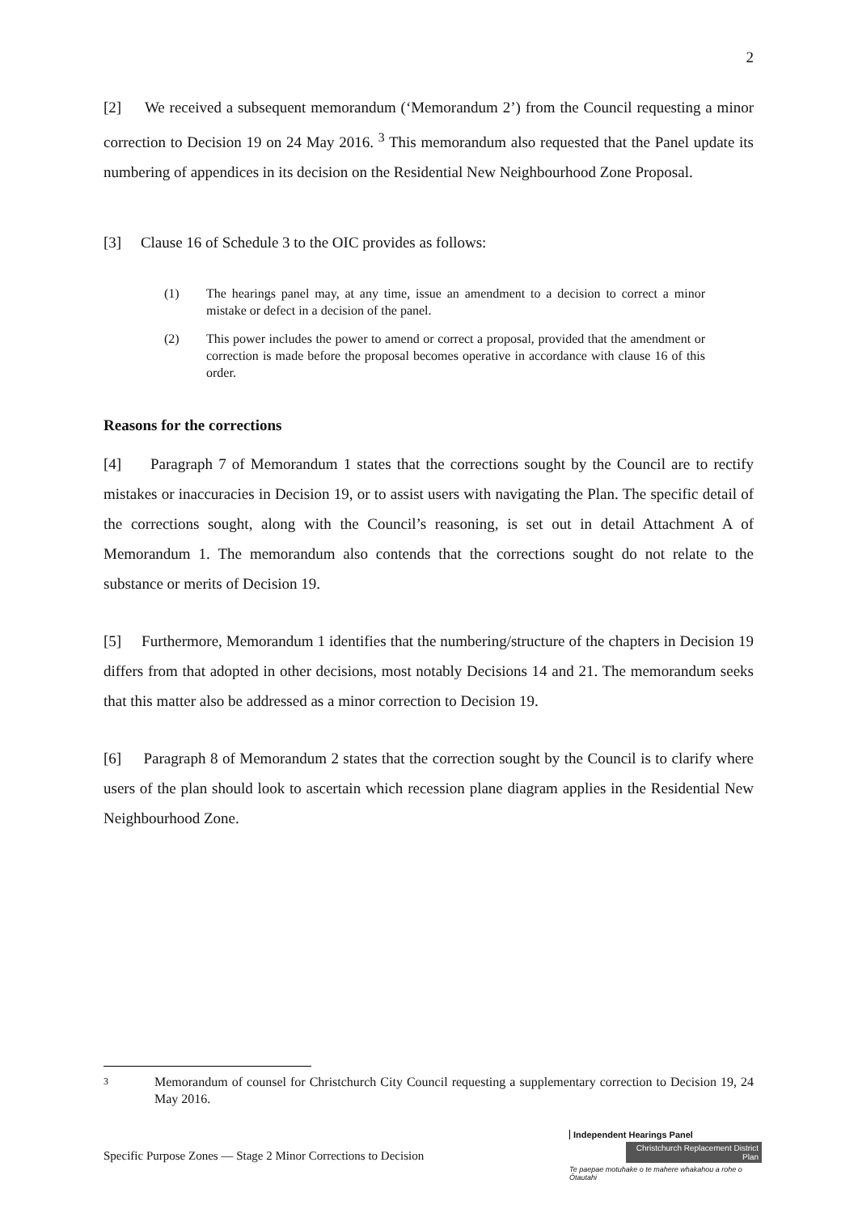2
[2] We received a subsequent memorandum (‘Memorandum 2’) from the Council requesting a minor correction to Decision 19 on 24 May 2016. <sup>3</sup> This memorandum also requested that the Panel update its numbering of appendices in its decision on the Residential New Neighbourhood Zone Proposal.
[3] Clause 16 of Schedule 3 to the OIC provides as follows:
(1) The hearings panel may, at any time, issue an amendment to a decision to correct a minor mistake or defect in a decision of the panel.
(2) This power includes the power to amend or correct a proposal, provided that the amendment or correction is made before the proposal becomes operative in accordance with clause 16 of this order.
Reasons for the corrections
[4] Paragraph 7 of Memorandum 1 states that the corrections sought by the Council are to rectify mistakes or inaccuracies in Decision 19, or to assist users with navigating the Plan. The specific detail of the corrections sought, along with the Council’s reasoning, is set out in detail Attachment A of Memorandum 1. The memorandum also contends that the corrections sought do not relate to the substance or merits of Decision 19.
[5] Furthermore, Memorandum 1 identifies that the numbering/structure of the chapters in Decision 19 differs from that adopted in other decisions, most notably Decisions 14 and 21. The memorandum seeks that this matter also be addressed as a minor correction to Decision 19.
[6] Paragraph 8 of Memorandum 2 states that the correction sought by the Council is to clarify where users of the plan should look to ascertain which recession plane diagram applies in the Residential New Neighbourhood Zone.
3 Memorandum of counsel for Christchurch City Council requesting a supplementary correction to Decision 19, 24 May 2016.
Specific Purpose Zones — Stage 2 Minor Corrections to Decision
Independent Hearings Panel
Christchurch Replacement District Plan
Te paepae motuhake o te mahere whakahou a rohe o Ōtautahi